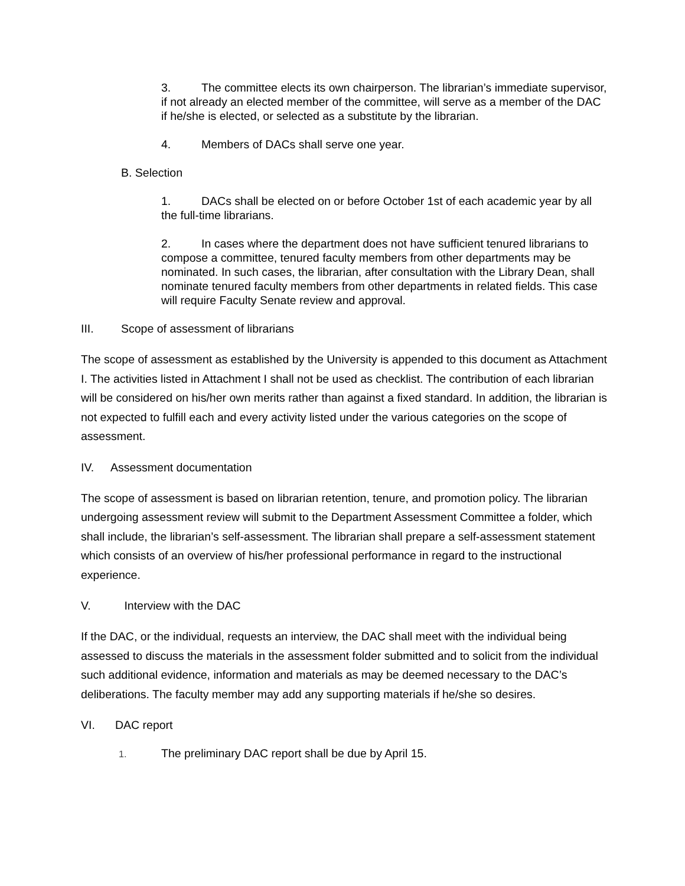3. The committee elects its own chairperson. The librarian’s immediate supervisor, if not already an elected member of the committee, will serve as a member of the DAC if he/she is elected, or selected as a substitute by the librarian.
4. Members of DACs shall serve one year.
B. Selection
1. DACs shall be elected on or before October 1st of each academic year by all the full-time librarians.
2. In cases where the department does not have sufficient tenured librarians to compose a committee, tenured faculty members from other departments may be nominated. In such cases, the librarian, after consultation with the Library Dean, shall nominate tenured faculty members from other departments in related fields. This case will require Faculty Senate review and approval.
III. Scope of assessment of librarians
The scope of assessment as established by the University is appended to this document as Attachment I. The activities listed in Attachment I shall not be used as checklist. The contribution of each librarian will be considered on his/her own merits rather than against a fixed standard. In addition, the librarian is not expected to fulfill each and every activity listed under the various categories on the scope of assessment.
IV. Assessment documentation
The scope of assessment is based on librarian retention, tenure, and promotion policy. The librarian undergoing assessment review will submit to the Department Assessment Committee a folder, which shall include, the librarian’s self-assessment. The librarian shall prepare a self-assessment statement which consists of an overview of his/her professional performance in regard to the instructional experience.
V. Interview with the DAC
If the DAC, or the individual, requests an interview, the DAC shall meet with the individual being assessed to discuss the materials in the assessment folder submitted and to solicit from the individual such additional evidence, information and materials as may be deemed necessary to the DAC’s deliberations. The faculty member may add any supporting materials if he/she so desires.
VI. DAC report
1. The preliminary DAC report shall be due by April 15.